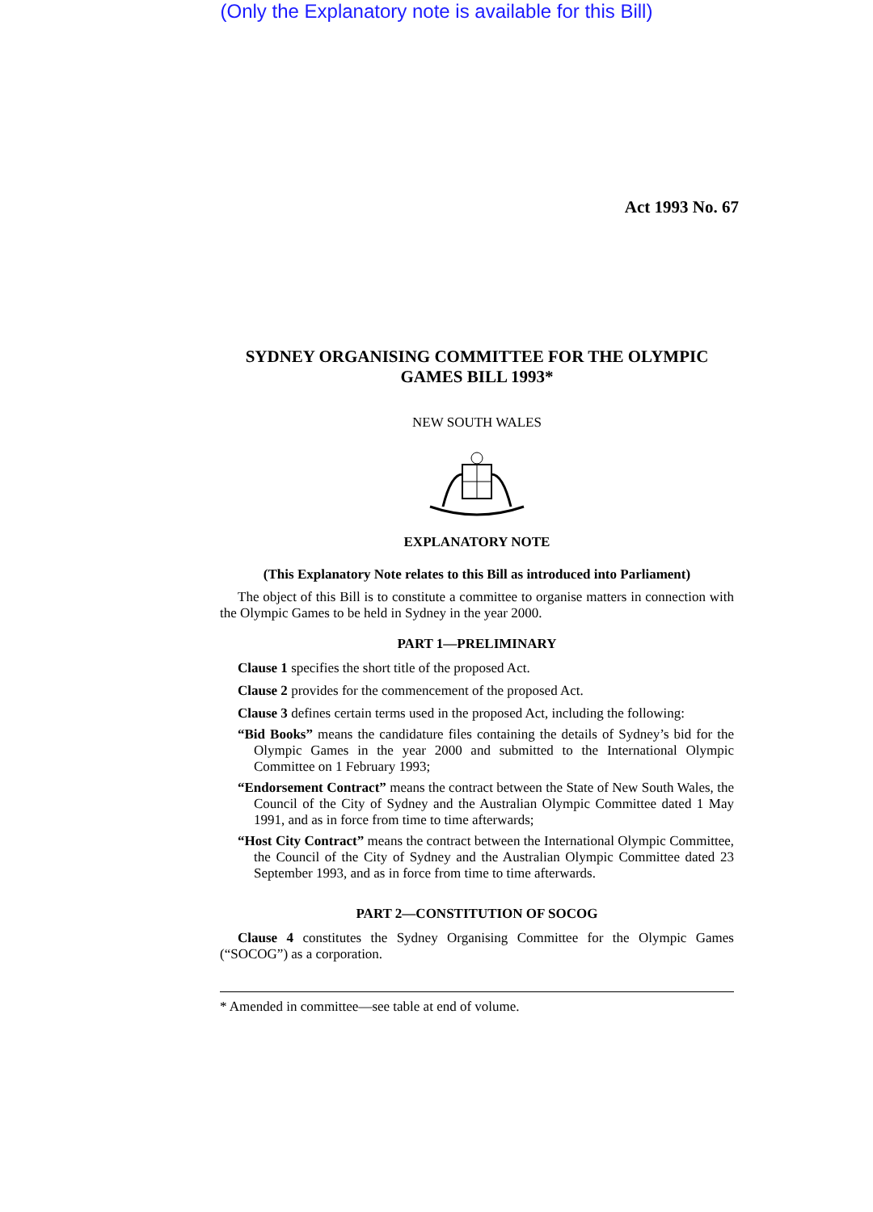(Only the Explanatory note is available for this Bill)
Act 1993 No. 67
SYDNEY ORGANISING COMMITTEE FOR THE OLYMPIC GAMES BILL 1993*
NEW SOUTH WALES
EXPLANATORY NOTE
(This Explanatory Note relates to this Bill as introduced into Parliament)
The object of this Bill is to constitute a committee to organise matters in connection with the Olympic Games to be held in Sydney in the year 2000.
PART 1—PRELIMINARY
Clause 1 specifies the short title of the proposed Act.
Clause 2 provides for the commencement of the proposed Act.
Clause 3 defines certain terms used in the proposed Act, including the following:
“Bid Books” means the candidature files containing the details of Sydney’s bid for the Olympic Games in the year 2000 and submitted to the International Olympic Committee on 1 February 1993;
“Endorsement Contract” means the contract between the State of New South Wales, the Council of the City of Sydney and the Australian Olympic Committee dated 1 May 1991, and as in force from time to time afterwards;
“Host City Contract” means the contract between the International Olympic Committee, the Council of the City of Sydney and the Australian Olympic Committee dated 23 September 1993, and as in force from time to time afterwards.
PART 2—CONSTITUTION OF SOCOG
Clause 4 constitutes the Sydney Organising Committee for the Olympic Games (“SOCOG”) as a corporation.
* Amended in committee—see table at end of volume.